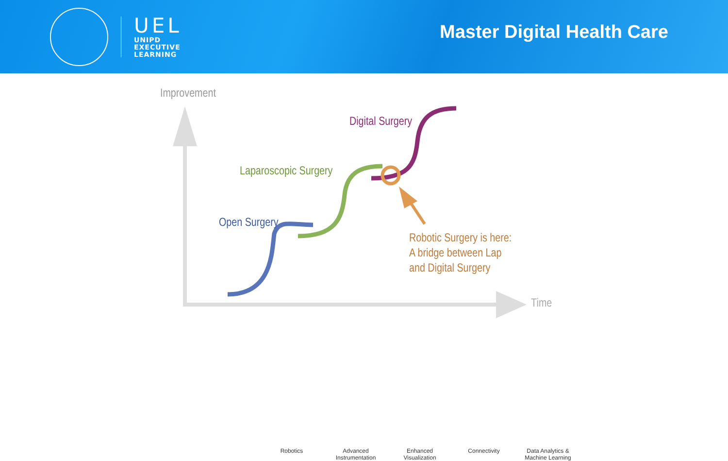UEL
UNIPD
EXECUTIVE
LEARNING
Master Digital Health Care
Improvement
Digital Surgery
Laparoscopic Surgery
Open Surgery
Robotic Surgery is here:
A bridge between Lap
and Digital Surgery
Time
Robotics Advanced
Instrumentation
Enhanced
Visualization
Connectivity Data Analytics &
Machine Learning